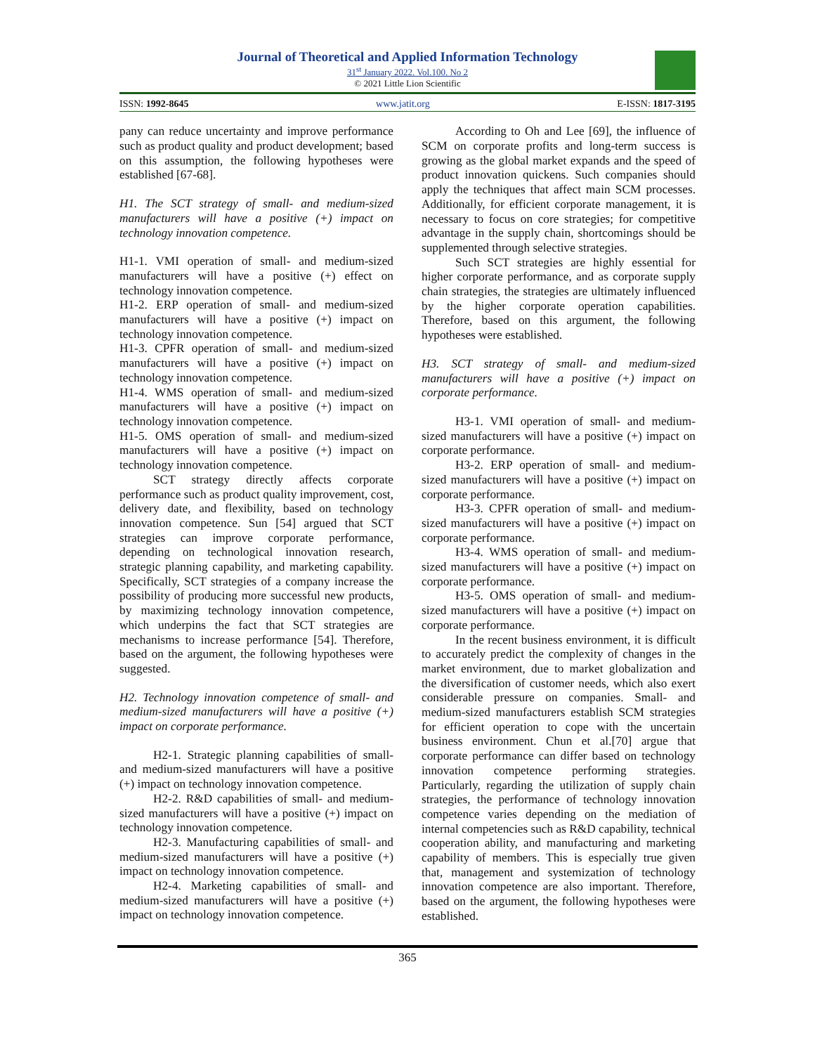Journal of Theoretical and Applied Information Technology
31<sup>st</sup> January 2022. Vol.100. No 2
© 2021 Little Lion Scientific
ISSN: 1992-8645 www.jatit.org E-ISSN: 1817-3195
pany can reduce uncertainty and improve performance such as product quality and product development; based on this assumption, the following hypotheses were established [67-68].
H1. The SCT strategy of small- and medium-sized manufacturers will have a positive (+) impact on technology innovation competence.
H1-1. VMI operation of small- and medium-sized manufacturers will have a positive (+) effect on technology innovation competence.
H1-2. ERP operation of small- and medium-sized manufacturers will have a positive (+) impact on technology innovation competence.
H1-3. CPFR operation of small- and medium-sized manufacturers will have a positive (+) impact on technology innovation competence.
H1-4. WMS operation of small- and medium-sized manufacturers will have a positive (+) impact on technology innovation competence.
H1-5. OMS operation of small- and medium-sized manufacturers will have a positive (+) impact on technology innovation competence.
SCT strategy directly affects corporate performance such as product quality improvement, cost, delivery date, and flexibility, based on technology innovation competence. Sun [54] argued that SCT strategies can improve corporate performance, depending on technological innovation research, strategic planning capability, and marketing capability. Specifically, SCT strategies of a company increase the possibility of producing more successful new products, by maximizing technology innovation competence, which underpins the fact that SCT strategies are mechanisms to increase performance [54]. Therefore, based on the argument, the following hypotheses were suggested.
H2. Technology innovation competence of small- and medium-sized manufacturers will have a positive (+) impact on corporate performance.
H2-1. Strategic planning capabilities of small- and medium-sized manufacturers will have a positive (+) impact on technology innovation competence.
H2-2. R&D capabilities of small- and medium-sized manufacturers will have a positive (+) impact on technology innovation competence.
H2-3. Manufacturing capabilities of small- and medium-sized manufacturers will have a positive (+) impact on technology innovation competence.
H2-4. Marketing capabilities of small- and medium-sized manufacturers will have a positive (+) impact on technology innovation competence.
According to Oh and Lee [69], the influence of SCM on corporate profits and long-term success is growing as the global market expands and the speed of product innovation quickens. Such companies should apply the techniques that affect main SCM processes. Additionally, for efficient corporate management, it is necessary to focus on core strategies; for competitive advantage in the supply chain, shortcomings should be supplemented through selective strategies.
Such SCT strategies are highly essential for higher corporate performance, and as corporate supply chain strategies, the strategies are ultimately influenced by the higher corporate operation capabilities. Therefore, based on this argument, the following hypotheses were established.
H3. SCT strategy of small- and medium-sized manufacturers will have a positive (+) impact on corporate performance.
H3-1. VMI operation of small- and medium-sized manufacturers will have a positive (+) impact on corporate performance.
H3-2. ERP operation of small- and medium-sized manufacturers will have a positive (+) impact on corporate performance.
H3-3. CPFR operation of small- and medium-sized manufacturers will have a positive (+) impact on corporate performance.
H3-4. WMS operation of small- and medium-sized manufacturers will have a positive (+) impact on corporate performance.
H3-5. OMS operation of small- and medium-sized manufacturers will have a positive (+) impact on corporate performance.
In the recent business environment, it is difficult to accurately predict the complexity of changes in the market environment, due to market globalization and the diversification of customer needs, which also exert considerable pressure on companies. Small- and medium-sized manufacturers establish SCM strategies for efficient operation to cope with the uncertain business environment. Chun et al.[70] argue that corporate performance can differ based on technology innovation competence performing strategies. Particularly, regarding the utilization of supply chain strategies, the performance of technology innovation competence varies depending on the mediation of internal competencies such as R&D capability, technical cooperation ability, and manufacturing and marketing capability of members. This is especially true given that, management and systemization of technology innovation competence are also important. Therefore, based on the argument, the following hypotheses were established.
365